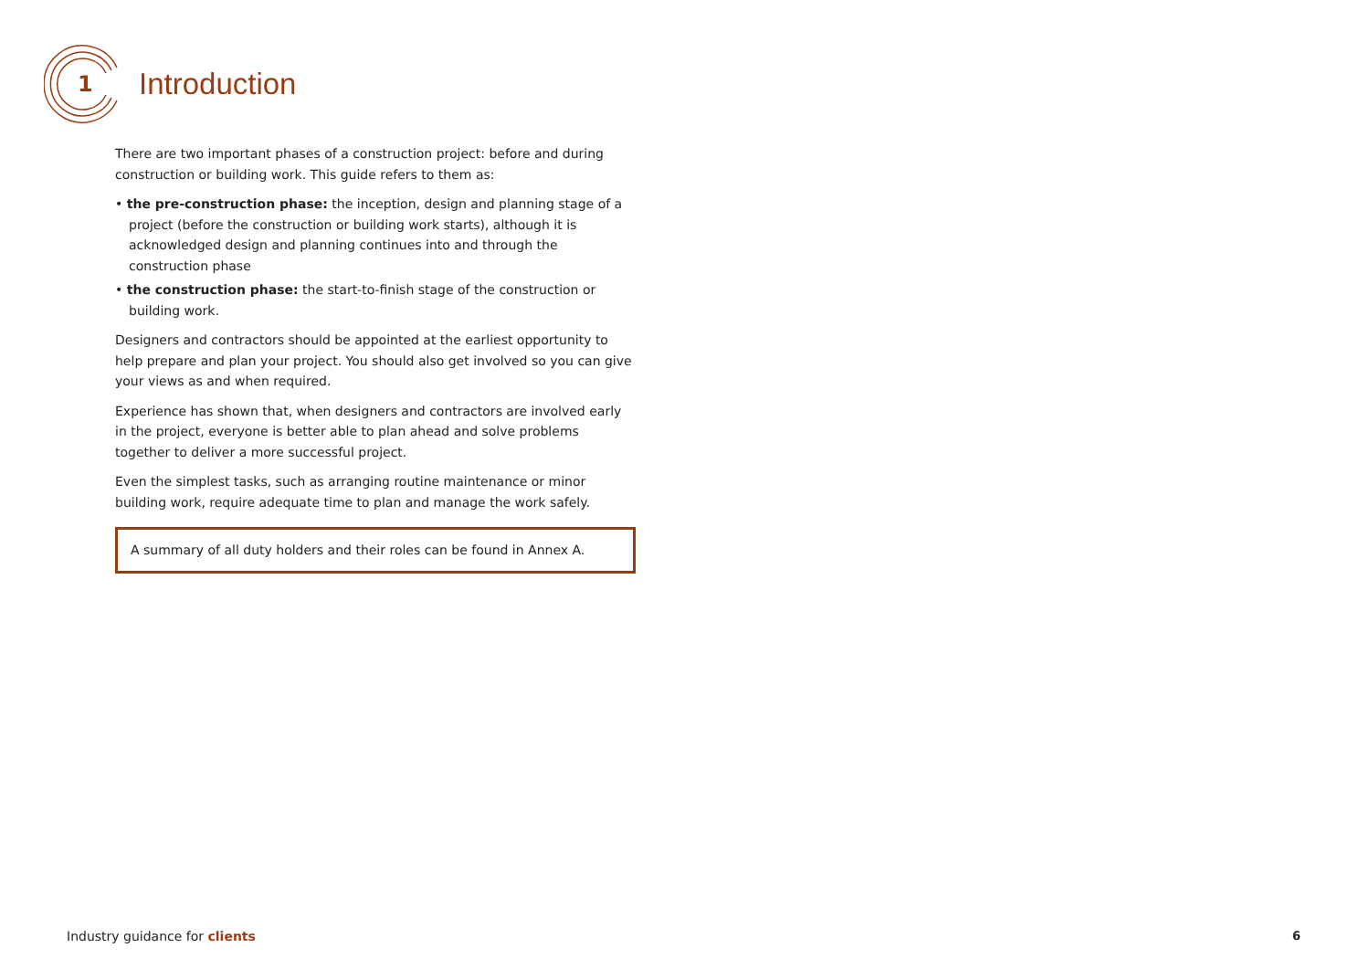Introduction
1
There are two important phases of a construction project: before and during construction or building work. This guide refers to them as:
• the pre-construction phase: the inception, design and planning stage of a project (before the construction or building work starts), although it is acknowledged design and planning continues into and through the construction phase
• the construction phase: the start-to-finish stage of the construction or building work.
Designers and contractors should be appointed at the earliest opportunity to help prepare and plan your project. You should also get involved so you can give your views as and when required.
Experience has shown that, when designers and contractors are involved early in the project, everyone is better able to plan ahead and solve problems together to deliver a more successful project.
Even the simplest tasks, such as arranging routine maintenance or minor building work, require adequate time to plan and manage the work safely.
A summary of all duty holders and their roles can be found in Annex A.
Industry guidance for clients 6